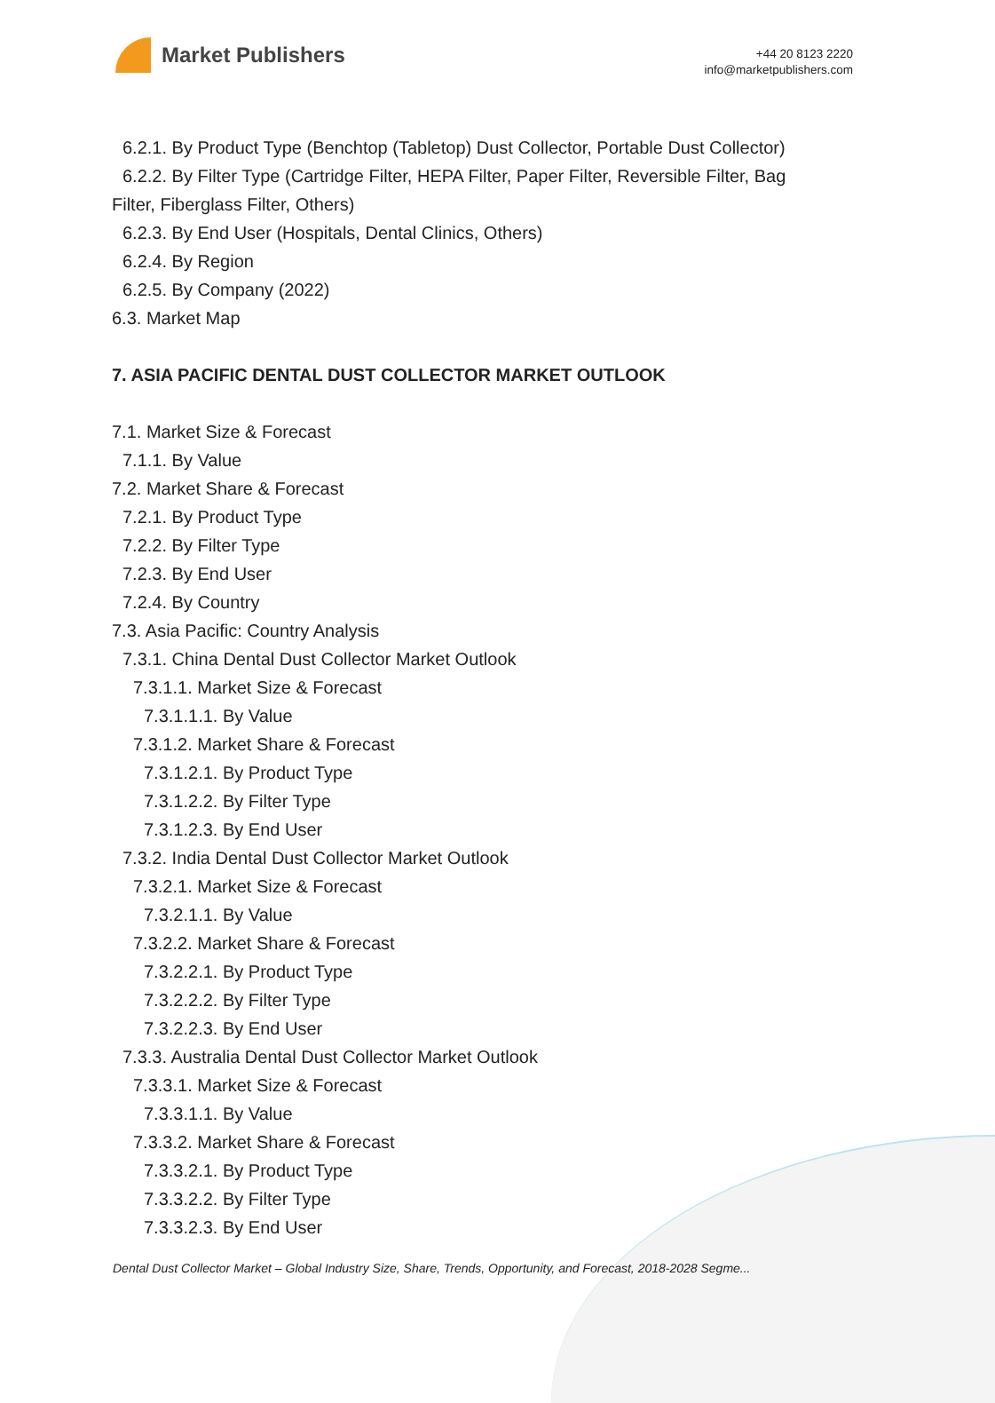Market Publishers
+44 20 8123 2220
info@marketpublishers.com
6.2.1. By Product Type (Benchtop (Tabletop) Dust Collector, Portable Dust Collector)
6.2.2. By Filter Type (Cartridge Filter, HEPA Filter, Paper Filter, Reversible Filter, Bag
Filter, Fiberglass Filter, Others)
6.2.3. By End User (Hospitals, Dental Clinics, Others)
6.2.4. By Region
6.2.5. By Company (2022)
6.3. Market Map
7. ASIA PACIFIC DENTAL DUST COLLECTOR MARKET OUTLOOK
7.1. Market Size & Forecast
7.1.1. By Value
7.2. Market Share & Forecast
7.2.1. By Product Type
7.2.2. By Filter Type
7.2.3. By End User
7.2.4. By Country
7.3. Asia Pacific: Country Analysis
7.3.1. China Dental Dust Collector Market Outlook
7.3.1.1. Market Size & Forecast
7.3.1.1.1. By Value
7.3.1.2. Market Share & Forecast
7.3.1.2.1. By Product Type
7.3.1.2.2. By Filter Type
7.3.1.2.3. By End User
7.3.2. India Dental Dust Collector Market Outlook
7.3.2.1. Market Size & Forecast
7.3.2.1.1. By Value
7.3.2.2. Market Share & Forecast
7.3.2.2.1. By Product Type
7.3.2.2.2. By Filter Type
7.3.2.2.3. By End User
7.3.3. Australia Dental Dust Collector Market Outlook
7.3.3.1. Market Size & Forecast
7.3.3.1.1. By Value
7.3.3.2. Market Share & Forecast
7.3.3.2.1. By Product Type
7.3.3.2.2. By Filter Type
7.3.3.2.3. By End User
Dental Dust Collector Market – Global Industry Size, Share, Trends, Opportunity, and Forecast, 2018-2028 Segme...